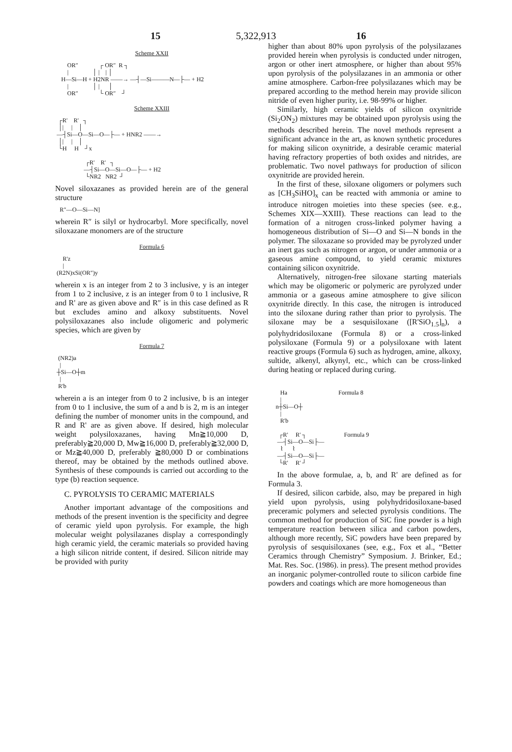5,322,913
15 16
Scheme XXII
OR″ ┌ OR″ R ┐ | │ | | │ H—Si—H + H2NR ——→ —┤—Si———N—├— + H2 | │ | │ OR″ └ OR″ ┘
Scheme XXIII
┌R' R' ┐ │| | │ —┤Si—O—Si—O—├— + HNR2 ——→ │| | │ └H H ┘x ┌R' R' ┐ —┤Si—O—Si—O—├— + H2 └NR2 NR2 ┘
Novel siloxazanes as provided herein are of the general structure
R″—O—Si—N]
wherein R″ is silyl or hydrocarbyl. More specifically, novel siloxazane monomers are of the structure
Formula 6
R'z | (R2N)xSi(OR″)y
wherein x is an integer from 2 to 3 inclusive, y is an integer from 1 to 2 inclusive, z is an integer from 0 to 1 inclusive, R and R' are as given above and R″ is in this case defined as R but excludes amino and alkoxy substituents. Novel polysiloxazanes also include oligomeric and polymeric species, which are given by
Formula 7
(NR2)a | ┼Si—O┼m | R'b
wherein a is an integer from 0 to 2 inclusive, b is an integer from 0 to 1 inclusive, the sum of a and b is 2, m is an integer defining the number of monomer units in the compound, and R and R' are as given above. If desired, high molecular weight polysiloxazanes, having Mn≧10,000 D, preferably≧20,000 D, Mw≧16,000 D, preferably≧32,000 D, or Mz≧40,000 D, preferably ≧80,000 D or combinations thereof, may be obtained by the methods outlined above. Synthesis of these compounds is carried out according to the type (b) reaction sequence.
C. PYROLYSIS TO CERAMIC MATERIALS
Another important advantage of the compositions and methods of the present invention is the specificity and degree of ceramic yield upon pyrolysis. For example, the high molecular weight polysilazanes display a correspondingly high ceramic yield, the ceramic materials so provided having a high silicon nitride content, if desired. Silicon nitride may be provided with purity
higher than about 80% upon pyrolysis of the polysilazanes provided herein when pyrolysis is conducted under nitrogen, argon or other inert atmosphere, or higher than about 95% upon pyrolysis of the polysilazanes in an ammonia or other amine atmosphere. Carbon-free polysilazanes which may be prepared according to the method herein may provide silicon nitride of even higher purity, i.e. 98-99% or higher.
Similarly, high ceramic yields of silicon oxynitride (Si<sub>2</sub>ON<sub>2</sub>) mixtures may be obtained upon pyrolysis using the methods described herein. The novel methods represent a significant advance in the art, as known synthetic procedures for making silicon oxynitride, a desirable ceramic material having refractory properties of both oxides and nitrides, are problematic. Two novel pathways for production of silicon oxynitride are provided herein.
In the first of these, siloxane oligomers or polymers such as [CH<sub>3</sub>SiHO]<sub>x</sub> can be reacted with ammonia or amine to introduce nitrogen moieties into these species (see. e.g., Schemes XIX—XXIII). These reactions can lead to the formation of a nitrogen cross-linked polymer having a homogeneous distribution of Si—O and Si—N bonds in the polymer. The siloxazane so provided may be pyrolyzed under an inert gas such as nitrogen or argon, or under ammonia or a gaseous amine compound, to yield ceramic mixtures containing silicon oxynitride.
Alternatively, nitrogen-free siloxane starting materials which may be oligomeric or polymeric are pyrolyzed under ammonia or a gaseous amine atmosphere to give silicon oxynitride directly. In this case, the nitrogen is introduced into the siloxane during rather than prior to pyrolysis. The siloxane may be a sesquisiloxane ([R'SiO<sub>1.5</sub>]<sub>n</sub>), a polyhydridosiloxane (Formula 8) or a cross-linked polysiloxane (Formula 9) or a polysiloxane with latent reactive groups (Formula 6) such as hydrogen, amine, alkoxy, sultide, alkenyl, alkynyl, etc., which can be cross-linked during heating or replaced during curing.
Ha Formula 8 | n┼Si—O┼ | R'b ┌R' R' ┐ Formula 9 —┤Si—O—Si├— ⌇ ⌇ —┤Si—O—Si├— └R' R' ┘
In the above formulae, a, b, and R' are defined as for Formula 3.
If desired, silicon carbide, also, may be prepared in high yield upon pyrolysis, using polyhydridosiloxane-based preceramic polymers and selected pyrolysis conditions. The common method for production of SiC fine powder is a high temperature reaction between silica and carbon powders, although more recently, SiC powders have been prepared by pyrolysis of sesquisiloxanes (see, e.g., Fox et al., “Better Ceramics through Chemistry” Symposium. J. Brinker, Ed.; Mat. Res. Soc. (1986). in press). The present method provides an inorganic polymer-controlled route to silicon carbide fine powders and coatings which are more homogeneous than